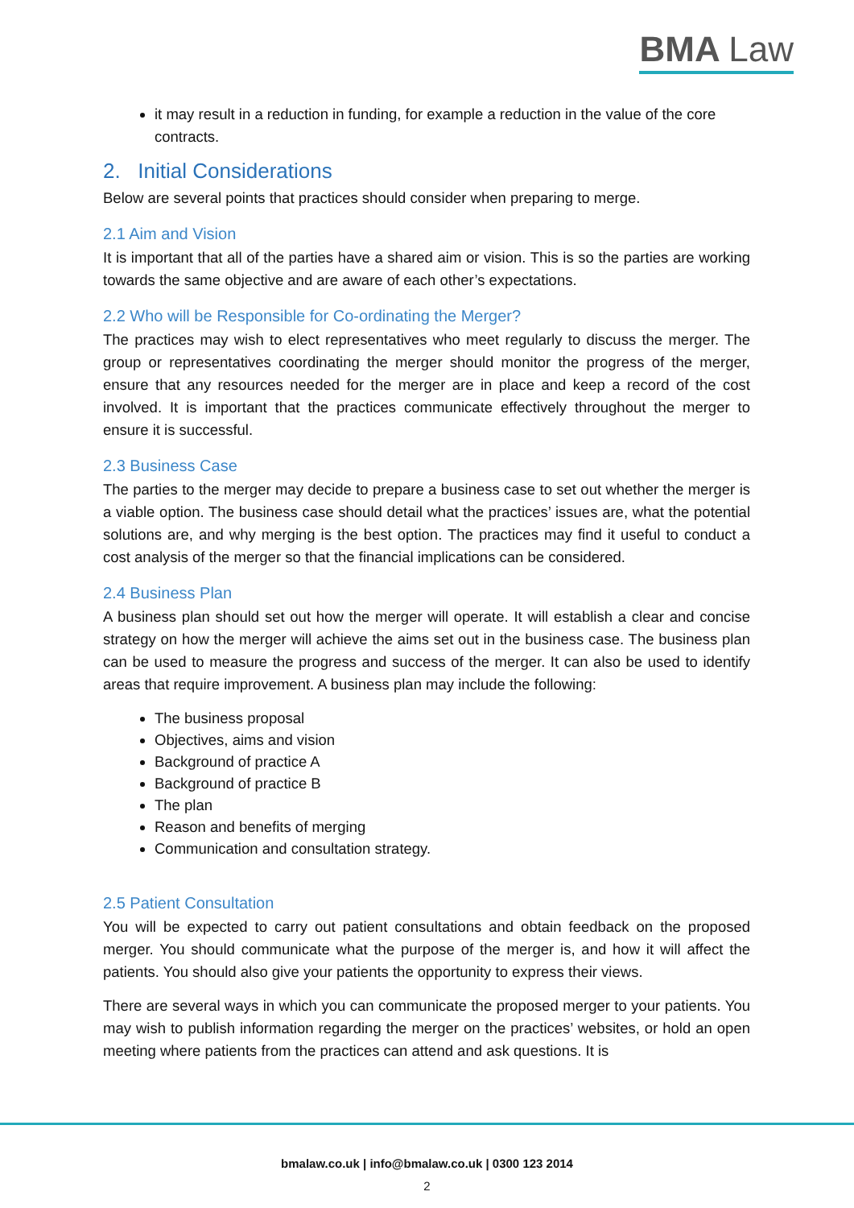BMA Law
it may result in a reduction in funding, for example a reduction in the value of the core contracts.
2. Initial Considerations
Below are several points that practices should consider when preparing to merge.
2.1 Aim and Vision
It is important that all of the parties have a shared aim or vision. This is so the parties are working towards the same objective and are aware of each other’s expectations.
2.2 Who will be Responsible for Co-ordinating the Merger?
The practices may wish to elect representatives who meet regularly to discuss the merger. The group or representatives coordinating the merger should monitor the progress of the merger, ensure that any resources needed for the merger are in place and keep a record of the cost involved. It is important that the practices communicate effectively throughout the merger to ensure it is successful.
2.3 Business Case
The parties to the merger may decide to prepare a business case to set out whether the merger is a viable option. The business case should detail what the practices’ issues are, what the potential solutions are, and why merging is the best option. The practices may find it useful to conduct a cost analysis of the merger so that the financial implications can be considered.
2.4 Business Plan
A business plan should set out how the merger will operate. It will establish a clear and concise strategy on how the merger will achieve the aims set out in the business case. The business plan can be used to measure the progress and success of the merger. It can also be used to identify areas that require improvement. A business plan may include the following:
The business proposal
Objectives, aims and vision
Background of practice A
Background of practice B
The plan
Reason and benefits of merging
Communication and consultation strategy.
2.5 Patient Consultation
You will be expected to carry out patient consultations and obtain feedback on the proposed merger. You should communicate what the purpose of the merger is, and how it will affect the patients. You should also give your patients the opportunity to express their views.
There are several ways in which you can communicate the proposed merger to your patients. You may wish to publish information regarding the merger on the practices’ websites, or hold an open meeting where patients from the practices can attend and ask questions. It is
bmalaw.co.uk | info@bmalaw.co.uk | 0300 123 2014
2